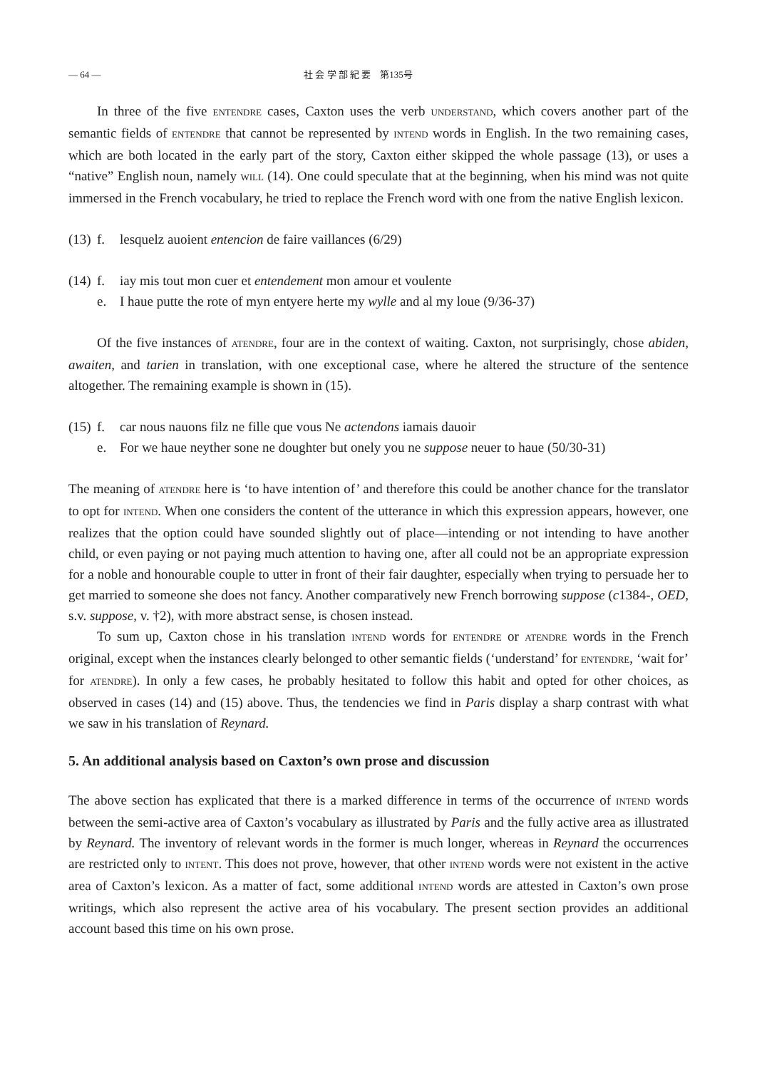— 64 — 社 会 学 部 紀 要　第135号
In three of the five ENTENDRE cases, Caxton uses the verb UNDERSTAND, which covers another part of the semantic fields of ENTENDRE that cannot be represented by INTEND words in English. In the two remaining cases, which are both located in the early part of the story, Caxton either skipped the whole passage (13), or uses a “native” English noun, namely WILL (14). One could speculate that at the beginning, when his mind was not quite immersed in the French vocabulary, he tried to replace the French word with one from the native English lexicon.
(13) f. lesquelz auoient entencion de faire vaillances (6/29)
(14) f. iay mis tout mon cuer et entendement mon amour et voulente
e. I haue putte the rote of myn entyere herte my wylle and al my loue (9/36-37)
Of the five instances of ATENDRE, four are in the context of waiting. Caxton, not surprisingly, chose abiden, awaiten, and tarien in translation, with one exceptional case, where he altered the structure of the sentence altogether. The remaining example is shown in (15).
(15) f. car nous nauons filz ne fille que vous Ne actendons iamais dauoir
e. For we haue neyther sone ne doughter but onely you ne suppose neuer to haue (50/30-31)
The meaning of ATENDRE here is ‘to have intention of’ and therefore this could be another chance for the translator to opt for INTEND. When one considers the content of the utterance in which this expression appears, however, one realizes that the option could have sounded slightly out of place—intending or not intending to have another child, or even paying or not paying much attention to having one, after all could not be an appropriate expression for a noble and honourable couple to utter in front of their fair daughter, especially when trying to persuade her to get married to someone she does not fancy. Another comparatively new French borrowing suppose (c1384-, OED, s.v. suppose, v. †2), with more abstract sense, is chosen instead.
To sum up, Caxton chose in his translation INTEND words for ENTENDRE or ATENDRE words in the French original, except when the instances clearly belonged to other semantic fields (‘understand’ for ENTENDRE, ‘wait for’ for ATENDRE). In only a few cases, he probably hesitated to follow this habit and opted for other choices, as observed in cases (14) and (15) above. Thus, the tendencies we find in Paris display a sharp contrast with what we saw in his translation of Reynard.
5. An additional analysis based on Caxton’s own prose and discussion
The above section has explicated that there is a marked difference in terms of the occurrence of INTEND words between the semi-active area of Caxton’s vocabulary as illustrated by Paris and the fully active area as illustrated by Reynard. The inventory of relevant words in the former is much longer, whereas in Reynard the occurrences are restricted only to INTENT. This does not prove, however, that other INTEND words were not existent in the active area of Caxton’s lexicon. As a matter of fact, some additional INTEND words are attested in Caxton’s own prose writings, which also represent the active area of his vocabulary. The present section provides an additional account based this time on his own prose.